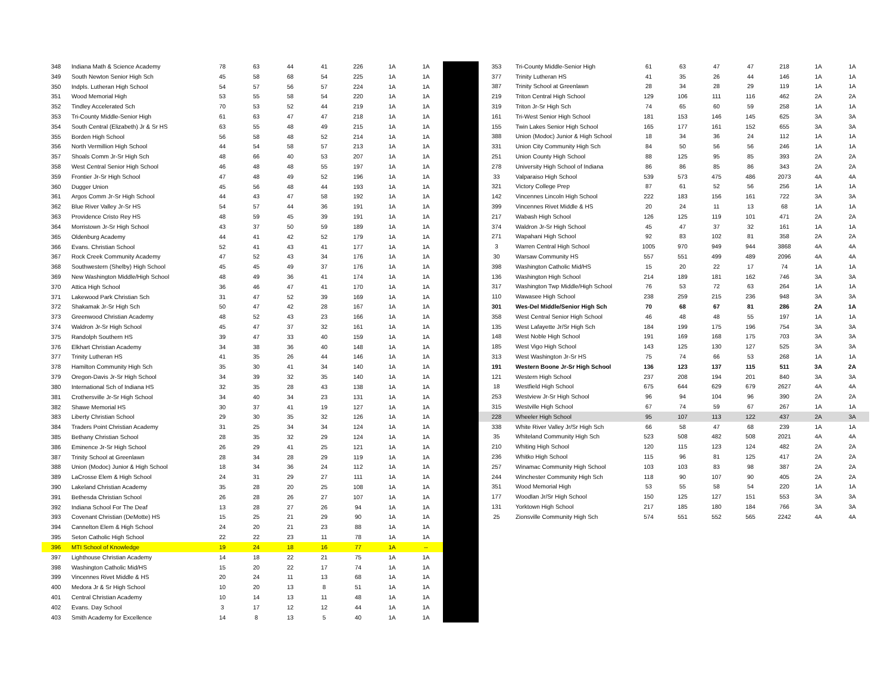| 348 | Indiana Math & Science Academy | 78 | 63 | 44 | 41 | 226 | 1A | 1A |
| 349 | South Newton Senior High Sch | 45 | 58 | 68 | 54 | 225 | 1A | 1A |
| 350 | Indpls. Lutheran High School | 54 | 57 | 56 | 57 | 224 | 1A | 1A |
| 351 | Wood Memorial High | 53 | 55 | 58 | 54 | 220 | 1A | 1A |
| 352 | Tindley Accelerated Sch | 70 | 53 | 52 | 44 | 219 | 1A | 1A |
| 353 | Tri-County Middle-Senior High | 61 | 63 | 47 | 47 | 218 | 1A | 1A |
| 354 | South Central (Elizabeth) Jr & Sr HS | 63 | 55 | 48 | 49 | 215 | 1A | 1A |
| 355 | Borden High School | 56 | 58 | 48 | 52 | 214 | 1A | 1A |
| 356 | North Vermillion High School | 44 | 54 | 58 | 57 | 213 | 1A | 1A |
| 357 | Shoals Comm Jr-Sr High Sch | 48 | 66 | 40 | 53 | 207 | 1A | 1A |
| 358 | West Central Senior High School | 46 | 48 | 48 | 55 | 197 | 1A | 1A |
| 359 | Frontier Jr-Sr High School | 47 | 48 | 49 | 52 | 196 | 1A | 1A |
| 360 | Dugger Union | 45 | 56 | 48 | 44 | 193 | 1A | 1A |
| 361 | Argos Comm Jr-Sr High School | 44 | 43 | 47 | 58 | 192 | 1A | 1A |
| 362 | Blue River Valley Jr-Sr HS | 54 | 57 | 44 | 36 | 191 | 1A | 1A |
| 363 | Providence Cristo Rey HS | 48 | 59 | 45 | 39 | 191 | 1A | 1A |
| 364 | Morristown Jr-Sr High School | 43 | 37 | 50 | 59 | 189 | 1A | 1A |
| 365 | Oldenburg Academy | 44 | 41 | 42 | 52 | 179 | 1A | 1A |
| 366 | Evans. Christian School | 52 | 41 | 43 | 41 | 177 | 1A | 1A |
| 367 | Rock Creek Community Academy | 47 | 52 | 43 | 34 | 176 | 1A | 1A |
| 368 | Southwestern (Shelby) High School | 45 | 45 | 49 | 37 | 176 | 1A | 1A |
| 369 | New Washington Middle/High School | 48 | 49 | 36 | 41 | 174 | 1A | 1A |
| 370 | Attica High School | 36 | 46 | 47 | 41 | 170 | 1A | 1A |
| 371 | Lakewood Park Christian Sch | 31 | 47 | 52 | 39 | 169 | 1A | 1A |
| 372 | Shakamak Jr-Sr High Sch | 50 | 47 | 42 | 28 | 167 | 1A | 1A |
| 373 | Greenwood Christian Academy | 48 | 52 | 43 | 23 | 166 | 1A | 1A |
| 374 | Waldron Jr-Sr High School | 45 | 47 | 37 | 32 | 161 | 1A | 1A |
| 375 | Randolph Southern HS | 39 | 47 | 33 | 40 | 159 | 1A | 1A |
| 376 | Elkhart Christian Academy | 34 | 38 | 36 | 40 | 148 | 1A | 1A |
| 377 | Trinity Lutheran HS | 41 | 35 | 26 | 44 | 146 | 1A | 1A |
| 378 | Hamilton Community High Sch | 35 | 30 | 41 | 34 | 140 | 1A | 1A |
| 379 | Oregon-Davis Jr-Sr High School | 34 | 39 | 32 | 35 | 140 | 1A | 1A |
| 380 | International Sch of Indiana HS | 32 | 35 | 28 | 43 | 138 | 1A | 1A |
| 381 | Crothersville Jr-Sr High School | 34 | 40 | 34 | 23 | 131 | 1A | 1A |
| 382 | Shawe Memorial HS | 30 | 37 | 41 | 19 | 127 | 1A | 1A |
| 383 | Liberty Christian School | 29 | 30 | 35 | 32 | 126 | 1A | 1A |
| 384 | Traders Point Christian Academy | 31 | 25 | 34 | 34 | 124 | 1A | 1A |
| 385 | Bethany Christian School | 28 | 35 | 32 | 29 | 124 | 1A | 1A |
| 386 | Eminence Jr-Sr High School | 26 | 29 | 41 | 25 | 121 | 1A | 1A |
| 387 | Trinity School at Greenlawn | 28 | 34 | 28 | 29 | 119 | 1A | 1A |
| 388 | Union (Modoc) Junior & High School | 18 | 34 | 36 | 24 | 112 | 1A | 1A |
| 389 | LaCrosse Elem & High School | 24 | 31 | 29 | 27 | 111 | 1A | 1A |
| 390 | Lakeland Christian Academy | 35 | 28 | 20 | 25 | 108 | 1A | 1A |
| 391 | Bethesda Christian School | 26 | 28 | 26 | 27 | 107 | 1A | 1A |
| 392 | Indiana School For The Deaf | 13 | 28 | 27 | 26 | 94 | 1A | 1A |
| 393 | Covenant Christian (DeMotte) HS | 15 | 25 | 21 | 29 | 90 | 1A | 1A |
| 394 | Cannelton Elem & High School | 24 | 20 | 21 | 23 | 88 | 1A | 1A |
| 395 | Seton Catholic High School | 22 | 22 | 23 | 11 | 78 | 1A | 1A |
| 396 | MTI School of Knowledge | 19 | 24 | 18 | 16 | 77 | 1A | -- |
| 397 | Lighthouse Christian Academy | 14 | 18 | 22 | 21 | 75 | 1A | 1A |
| 398 | Washington Catholic Mid/HS | 15 | 20 | 22 | 17 | 74 | 1A | 1A |
| 399 | Vincennes Rivet Middle & HS | 20 | 24 | 11 | 13 | 68 | 1A | 1A |
| 400 | Medora Jr & Sr High School | 10 | 20 | 13 | 8 | 51 | 1A | 1A |
| 401 | Central Christian Academy | 10 | 14 | 13 | 11 | 48 | 1A | 1A |
| 402 | Evans. Day School | 3 | 17 | 12 | 12 | 44 | 1A | 1A |
| 403 | Smith Academy for Excellence | 14 | 8 | 13 | 5 | 40 | 1A | 1A |
| 353 | Tri-County Middle-Senior High | 61 | 63 | 47 | 47 | 218 | 1A | 1A |
| 377 | Trinity Lutheran HS | 41 | 35 | 26 | 44 | 146 | 1A | 1A |
| 387 | Trinity School at Greenlawn | 28 | 34 | 28 | 29 | 119 | 1A | 1A |
| 219 | Triton Central High School | 129 | 106 | 111 | 116 | 462 | 2A | 2A |
| 319 | Triton Jr-Sr High Sch | 74 | 65 | 60 | 59 | 258 | 1A | 1A |
| 161 | Tri-West Senior High School | 181 | 153 | 146 | 145 | 625 | 3A | 3A |
| 155 | Twin Lakes Senior High School | 165 | 177 | 161 | 152 | 655 | 3A | 3A |
| 388 | Union (Modoc) Junior & High School | 18 | 34 | 36 | 24 | 112 | 1A | 1A |
| 331 | Union City Community High Sch | 84 | 50 | 56 | 56 | 246 | 1A | 1A |
| 251 | Union County High School | 88 | 125 | 95 | 85 | 393 | 2A | 2A |
| 278 | University High School of Indiana | 86 | 86 | 85 | 86 | 343 | 2A | 2A |
| 33 | Valparaiso High School | 539 | 573 | 475 | 486 | 2073 | 4A | 4A |
| 321 | Victory College Prep | 87 | 61 | 52 | 56 | 256 | 1A | 1A |
| 142 | Vincennes Lincoln High School | 222 | 183 | 156 | 161 | 722 | 3A | 3A |
| 399 | Vincennes Rivet Middle & HS | 20 | 24 | 11 | 13 | 68 | 1A | 1A |
| 217 | Wabash High School | 126 | 125 | 119 | 101 | 471 | 2A | 2A |
| 374 | Waldron Jr-Sr High School | 45 | 47 | 37 | 32 | 161 | 1A | 1A |
| 271 | Wapahani High School | 92 | 83 | 102 | 81 | 358 | 2A | 2A |
| 3 | Warren Central High School | 1005 | 970 | 949 | 944 | 3868 | 4A | 4A |
| 30 | Warsaw Community HS | 557 | 551 | 499 | 489 | 2096 | 4A | 4A |
| 398 | Washington Catholic Mid/HS | 15 | 20 | 22 | 17 | 74 | 1A | 1A |
| 136 | Washington High School | 214 | 189 | 181 | 162 | 746 | 3A | 3A |
| 317 | Washington Twp Middle/High School | 76 | 53 | 72 | 63 | 264 | 1A | 1A |
| 110 | Wawasee High School | 238 | 259 | 215 | 236 | 948 | 3A | 3A |
| 301 | Wes-Del Middle/Senior High Sch | 70 | 68 | 67 | 81 | 286 | 2A | 1A |
| 358 | West Central Senior High School | 46 | 48 | 48 | 55 | 197 | 1A | 1A |
| 135 | West Lafayette Jr/Sr High Sch | 184 | 199 | 175 | 196 | 754 | 3A | 3A |
| 148 | West Noble High School | 191 | 169 | 168 | 175 | 703 | 3A | 3A |
| 185 | West Vigo High School | 143 | 125 | 130 | 127 | 525 | 3A | 3A |
| 313 | West Washington Jr-Sr HS | 75 | 74 | 66 | 53 | 268 | 1A | 1A |
| 191 | Western Boone Jr-Sr High School | 136 | 123 | 137 | 115 | 511 | 3A | 2A |
| 121 | Western High School | 237 | 208 | 194 | 201 | 840 | 3A | 3A |
| 18 | Westfield High School | 675 | 644 | 629 | 679 | 2627 | 4A | 4A |
| 253 | Westview Jr-Sr High School | 96 | 94 | 104 | 96 | 390 | 2A | 2A |
| 315 | Westville High School | 67 | 74 | 59 | 67 | 267 | 1A | 1A |
| 228 | Wheeler High School | 95 | 107 | 113 | 122 | 437 | 2A | 3A |
| 338 | White River Valley Jr/Sr High Sch | 66 | 58 | 47 | 68 | 239 | 1A | 1A |
| 35 | Whiteland Community High Sch | 523 | 508 | 482 | 508 | 2021 | 4A | 4A |
| 210 | Whiting High School | 120 | 115 | 123 | 124 | 482 | 2A | 2A |
| 236 | Whitko High School | 115 | 96 | 81 | 125 | 417 | 2A | 2A |
| 257 | Winamac Community High School | 103 | 103 | 83 | 98 | 387 | 2A | 2A |
| 244 | Winchester Community High Sch | 118 | 90 | 107 | 90 | 405 | 2A | 2A |
| 351 | Wood Memorial High | 53 | 55 | 58 | 54 | 220 | 1A | 1A |
| 177 | Woodlan Jr/Sr High School | 150 | 125 | 127 | 151 | 553 | 3A | 3A |
| 131 | Yorktown High School | 217 | 185 | 180 | 184 | 766 | 3A | 3A |
| 25 | Zionsville Community High Sch | 574 | 551 | 552 | 565 | 2242 | 4A | 4A |